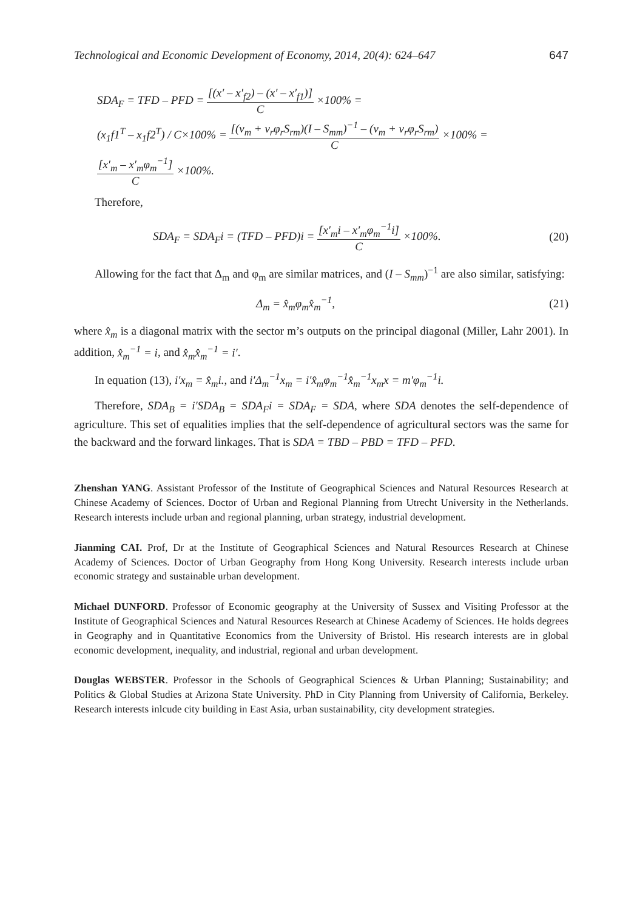Technological and Economic Development of Economy, 2014, 20(4): 624–647 647
SDA<sub>F</sub> = TFD – PFD = [(x′ – x′<sub>f2</sub>) – (x′ – x′<sub>f1</sub>)] C ×100% =
(x<sub>1</sub>f1<sup>T</sup> – x<sub>1</sub>f2<sup>T</sup>) / C×100% = [(v<sub>m</sub> + v<sub>r</sub>φ<sub>r</sub>S<sub>rm</sub>)(I – S<sub>mm</sub>)<sup>−1</sup> – (v<sub>m</sub> + v<sub>r</sub>φ<sub>r</sub>S<sub>rm</sub>) C ×100% =
[x′<sub>m</sub> – x′<sub>m</sub>φ<sub>m</sub><sup>−1</sup>] C ×100%.
Therefore,
SDA<sub>F</sub> = SDA<sub>F</sub>i = (TFD – PFD)i = [x′<sub>m</sub>i – x′<sub>m</sub>φ<sub>m</sub><sup>−1</sup>i] C ×100%. (20)
Allowing for the fact that Δ<sub>m</sub> and φ<sub>m</sub> are similar matrices, and (I – S<sub>mm</sub>)<sup>−1</sup> are also similar, satisfying:
Δ<sub>m</sub> = x̂<sub>m</sub>φ<sub>m</sub>x̂<sub>m</sub><sup>−1</sup>, (21)
where x̂<sub>m</sub> is a diagonal matrix with the sector m’s outputs on the principal diagonal (Miller, Lahr 2001). In addition, x̂<sub>m</sub><sup>−1</sup> = i, and x̂<sub>m</sub>x̂<sub>m</sub><sup>−1</sup> = i′.
In equation (13), i′x<sub>m</sub> = x̂<sub>m</sub>i., and i′Δ<sub>m</sub><sup>−1</sup>x<sub>m</sub> = i′x̂<sub>m</sub>φ<sub>m</sub><sup>−1</sup>x̂<sub>m</sub><sup>−1</sup>x<sub>m</sub>x = m′φ<sub>m</sub><sup>−1</sup>i.
Therefore, SDA<sub>B</sub> = i′SDA<sub>B</sub> = SDA<sub>F</sub>i = SDA<sub>F</sub> = SDA, where SDA denotes the self-dependence of agriculture. This set of equalities implies that the self-dependence of agricultural sectors was the same for the backward and the forward linkages. That is SDA = TBD – PBD = TFD – PFD.
Zhenshan YANG. Assistant Professor of the Institute of Geographical Sciences and Natural Resources Research at Chinese Academy of Sciences. Doctor of Urban and Regional Planning from Utrecht University in the Netherlands. Research interests include urban and regional planning, urban strategy, industrial development.
Jianming CAI. Prof, Dr at the Institute of Geographical Sciences and Natural Resources Research at Chinese Academy of Sciences. Doctor of Urban Geography from Hong Kong University. Research interests include urban economic strategy and sustainable urban development.
Michael DUNFORD. Professor of Economic geography at the University of Sussex and Visiting Professor at the Institute of Geographical Sciences and Natural Resources Research at Chinese Academy of Sciences. He holds degrees in Geography and in Quantitative Economics from the University of Bristol. His research interests are in global economic development, inequality, and industrial, regional and urban development.
Douglas WEBSTER. Professor in the Schools of Geographical Sciences & Urban Planning; Sustainability; and Politics & Global Studies at Arizona State University. PhD in City Planning from University of California, Berkeley. Research interests inlcude city building in East Asia, urban sustainability, city development strategies.